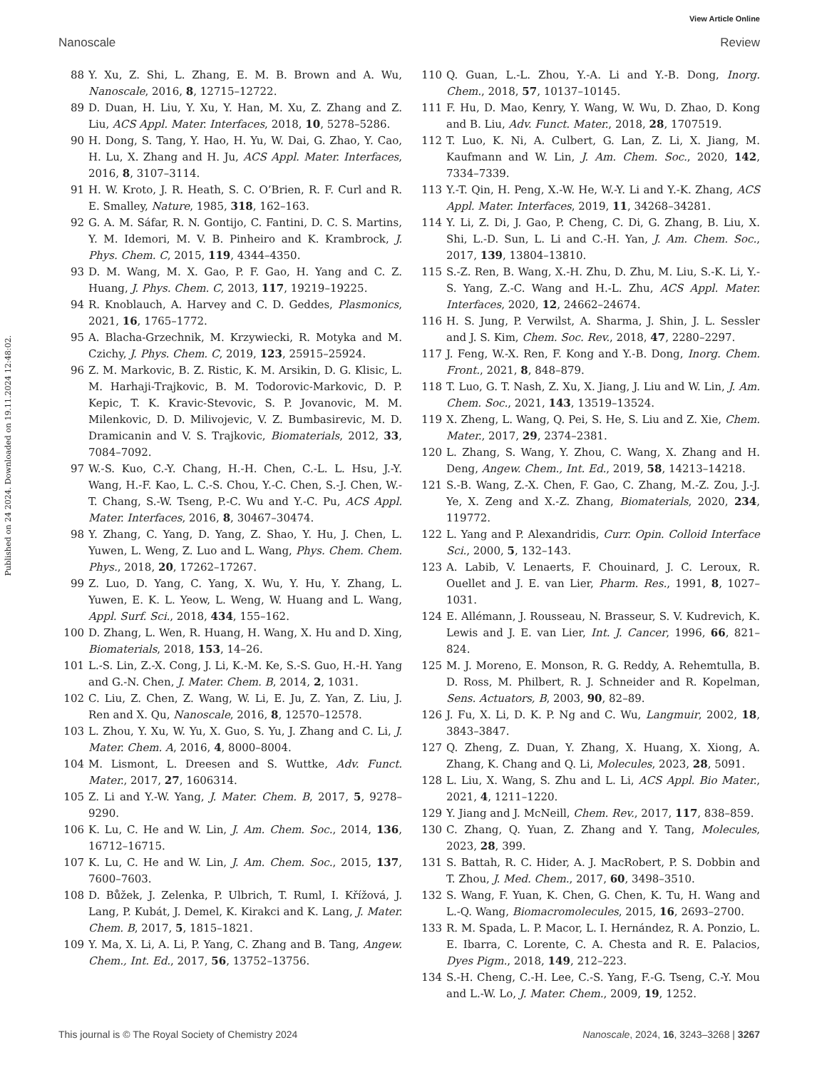View Article Online
Nanoscale Review
Published on 24 2024. Downloaded on 19.11.2024 12:48:02.
88 Y. Xu, Z. Shi, L. Zhang, E. M. B. Brown and A. Wu, Nanoscale, 2016, 8, 12715–12722.
89 D. Duan, H. Liu, Y. Xu, Y. Han, M. Xu, Z. Zhang and Z. Liu, ACS Appl. Mater. Interfaces, 2018, 10, 5278–5286.
90 H. Dong, S. Tang, Y. Hao, H. Yu, W. Dai, G. Zhao, Y. Cao, H. Lu, X. Zhang and H. Ju, ACS Appl. Mater. Interfaces, 2016, 8, 3107–3114.
91 H. W. Kroto, J. R. Heath, S. C. O’Brien, R. F. Curl and R. E. Smalley, Nature, 1985, 318, 162–163.
92 G. A. M. Sáfar, R. N. Gontijo, C. Fantini, D. C. S. Martins, Y. M. Idemori, M. V. B. Pinheiro and K. Krambrock, J. Phys. Chem. C, 2015, 119, 4344–4350.
93 D. M. Wang, M. X. Gao, P. F. Gao, H. Yang and C. Z. Huang, J. Phys. Chem. C, 2013, 117, 19219–19225.
94 R. Knoblauch, A. Harvey and C. D. Geddes, Plasmonics, 2021, 16, 1765–1772.
95 A. Blacha-Grzechnik, M. Krzywiecki, R. Motyka and M. Czichy, J. Phys. Chem. C, 2019, 123, 25915–25924.
96 Z. M. Markovic, B. Z. Ristic, K. M. Arsikin, D. G. Klisic, L. M. Harhaji-Trajkovic, B. M. Todorovic-Markovic, D. P. Kepic, T. K. Kravic-Stevovic, S. P. Jovanovic, M. M. Milenkovic, D. D. Milivojevic, V. Z. Bumbasirevic, M. D. Dramicanin and V. S. Trajkovic, Biomaterials, 2012, 33, 7084–7092.
97 W.-S. Kuo, C.-Y. Chang, H.-H. Chen, C.-L. L. Hsu, J.-Y. Wang, H.-F. Kao, L. C.-S. Chou, Y.-C. Chen, S.-J. Chen, W.-T. Chang, S.-W. Tseng, P.-C. Wu and Y.-C. Pu, ACS Appl. Mater. Interfaces, 2016, 8, 30467–30474.
98 Y. Zhang, C. Yang, D. Yang, Z. Shao, Y. Hu, J. Chen, L. Yuwen, L. Weng, Z. Luo and L. Wang, Phys. Chem. Chem. Phys., 2018, 20, 17262–17267.
99 Z. Luo, D. Yang, C. Yang, X. Wu, Y. Hu, Y. Zhang, L. Yuwen, E. K. L. Yeow, L. Weng, W. Huang and L. Wang, Appl. Surf. Sci., 2018, 434, 155–162.
100 D. Zhang, L. Wen, R. Huang, H. Wang, X. Hu and D. Xing, Biomaterials, 2018, 153, 14–26.
101 L.-S. Lin, Z.-X. Cong, J. Li, K.-M. Ke, S.-S. Guo, H.-H. Yang and G.-N. Chen, J. Mater. Chem. B, 2014, 2, 1031.
102 C. Liu, Z. Chen, Z. Wang, W. Li, E. Ju, Z. Yan, Z. Liu, J. Ren and X. Qu, Nanoscale, 2016, 8, 12570–12578.
103 L. Zhou, Y. Xu, W. Yu, X. Guo, S. Yu, J. Zhang and C. Li, J. Mater. Chem. A, 2016, 4, 8000–8004.
104 M. Lismont, L. Dreesen and S. Wuttke, Adv. Funct. Mater., 2017, 27, 1606314.
105 Z. Li and Y.-W. Yang, J. Mater. Chem. B, 2017, 5, 9278–9290.
106 K. Lu, C. He and W. Lin, J. Am. Chem. Soc., 2014, 136, 16712–16715.
107 K. Lu, C. He and W. Lin, J. Am. Chem. Soc., 2015, 137, 7600–7603.
108 D. Bůžek, J. Zelenka, P. Ulbrich, T. Ruml, I. Křížová, J. Lang, P. Kubát, J. Demel, K. Kirakci and K. Lang, J. Mater. Chem. B, 2017, 5, 1815–1821.
109 Y. Ma, X. Li, A. Li, P. Yang, C. Zhang and B. Tang, Angew. Chem., Int. Ed., 2017, 56, 13752–13756.
110 Q. Guan, L.-L. Zhou, Y.-A. Li and Y.-B. Dong, Inorg. Chem., 2018, 57, 10137–10145.
111 F. Hu, D. Mao, Kenry, Y. Wang, W. Wu, D. Zhao, D. Kong and B. Liu, Adv. Funct. Mater., 2018, 28, 1707519.
112 T. Luo, K. Ni, A. Culbert, G. Lan, Z. Li, X. Jiang, M. Kaufmann and W. Lin, J. Am. Chem. Soc., 2020, 142, 7334–7339.
113 Y.-T. Qin, H. Peng, X.-W. He, W.-Y. Li and Y.-K. Zhang, ACS Appl. Mater. Interfaces, 2019, 11, 34268–34281.
114 Y. Li, Z. Di, J. Gao, P. Cheng, C. Di, G. Zhang, B. Liu, X. Shi, L.-D. Sun, L. Li and C.-H. Yan, J. Am. Chem. Soc., 2017, 139, 13804–13810.
115 S.-Z. Ren, B. Wang, X.-H. Zhu, D. Zhu, M. Liu, S.-K. Li, Y.-S. Yang, Z.-C. Wang and H.-L. Zhu, ACS Appl. Mater. Interfaces, 2020, 12, 24662–24674.
116 H. S. Jung, P. Verwilst, A. Sharma, J. Shin, J. L. Sessler and J. S. Kim, Chem. Soc. Rev., 2018, 47, 2280–2297.
117 J. Feng, W.-X. Ren, F. Kong and Y.-B. Dong, Inorg. Chem. Front., 2021, 8, 848–879.
118 T. Luo, G. T. Nash, Z. Xu, X. Jiang, J. Liu and W. Lin, J. Am. Chem. Soc., 2021, 143, 13519–13524.
119 X. Zheng, L. Wang, Q. Pei, S. He, S. Liu and Z. Xie, Chem. Mater., 2017, 29, 2374–2381.
120 L. Zhang, S. Wang, Y. Zhou, C. Wang, X. Zhang and H. Deng, Angew. Chem., Int. Ed., 2019, 58, 14213–14218.
121 S.-B. Wang, Z.-X. Chen, F. Gao, C. Zhang, M.-Z. Zou, J.-J. Ye, X. Zeng and X.-Z. Zhang, Biomaterials, 2020, 234, 119772.
122 L. Yang and P. Alexandridis, Curr. Opin. Colloid Interface Sci., 2000, 5, 132–143.
123 A. Labib, V. Lenaerts, F. Chouinard, J. C. Leroux, R. Ouellet and J. E. van Lier, Pharm. Res., 1991, 8, 1027–1031.
124 E. Allémann, J. Rousseau, N. Brasseur, S. V. Kudrevich, K. Lewis and J. E. van Lier, Int. J. Cancer, 1996, 66, 821–824.
125 M. J. Moreno, E. Monson, R. G. Reddy, A. Rehemtulla, B. D. Ross, M. Philbert, R. J. Schneider and R. Kopelman, Sens. Actuators, B, 2003, 90, 82–89.
126 J. Fu, X. Li, D. K. P. Ng and C. Wu, Langmuir, 2002, 18, 3843–3847.
127 Q. Zheng, Z. Duan, Y. Zhang, X. Huang, X. Xiong, A. Zhang, K. Chang and Q. Li, Molecules, 2023, 28, 5091.
128 L. Liu, X. Wang, S. Zhu and L. Li, ACS Appl. Bio Mater., 2021, 4, 1211–1220.
129 Y. Jiang and J. McNeill, Chem. Rev., 2017, 117, 838–859.
130 C. Zhang, Q. Yuan, Z. Zhang and Y. Tang, Molecules, 2023, 28, 399.
131 S. Battah, R. C. Hider, A. J. MacRobert, P. S. Dobbin and T. Zhou, J. Med. Chem., 2017, 60, 3498–3510.
132 S. Wang, F. Yuan, K. Chen, G. Chen, K. Tu, H. Wang and L.-Q. Wang, Biomacromolecules, 2015, 16, 2693–2700.
133 R. M. Spada, L. P. Macor, L. I. Hernández, R. A. Ponzio, L. E. Ibarra, C. Lorente, C. A. Chesta and R. E. Palacios, Dyes Pigm., 2018, 149, 212–223.
134 S.-H. Cheng, C.-H. Lee, C.-S. Yang, F.-G. Tseng, C.-Y. Mou and L.-W. Lo, J. Mater. Chem., 2009, 19, 1252.
This journal is © The Royal Society of Chemistry 2024 Nanoscale, 2024, 16, 3243–3268 | 3267